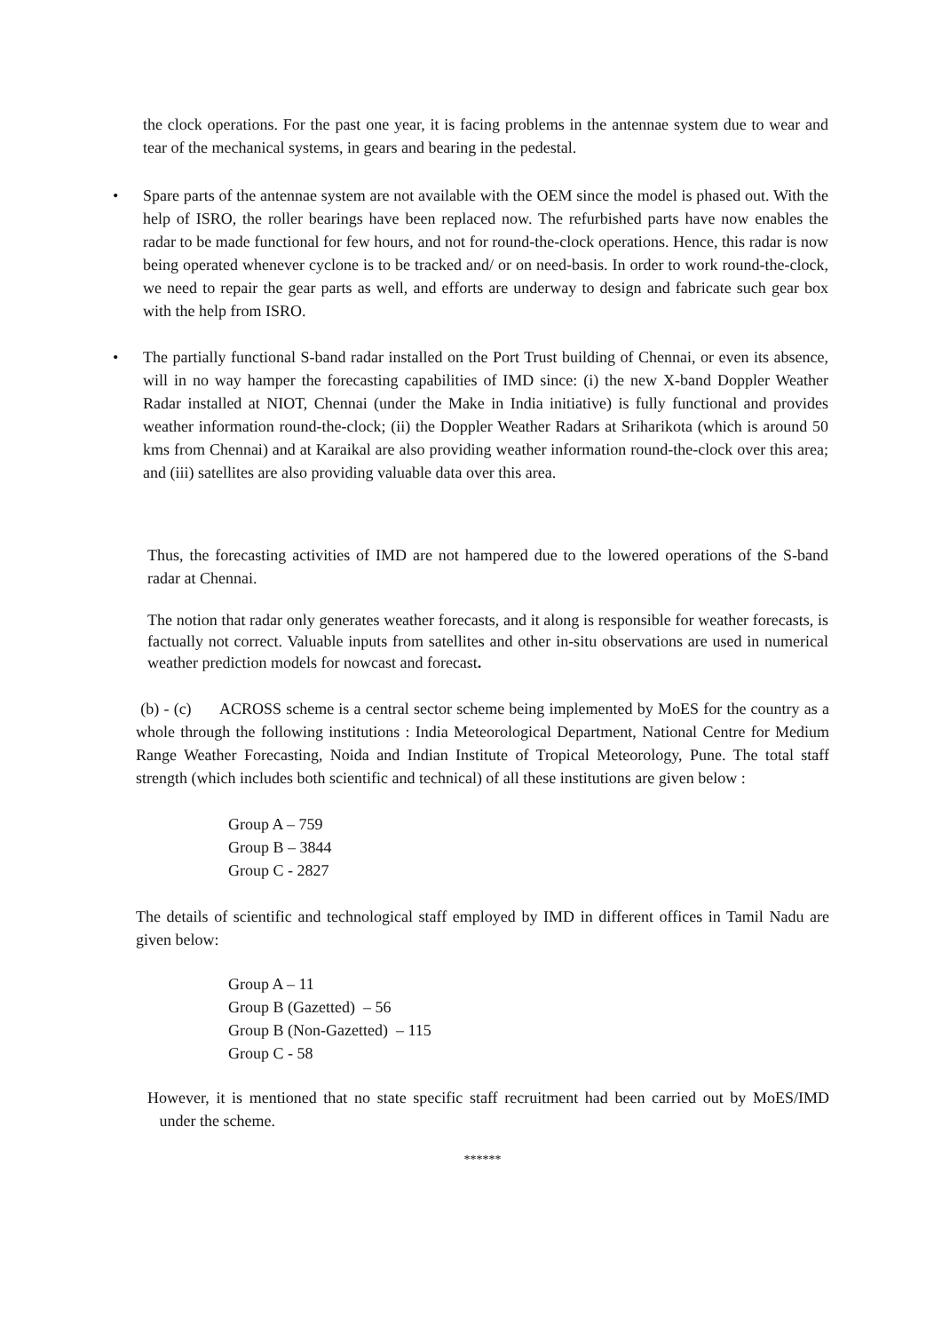the clock operations. For the past one year, it is facing problems in the antennae system due to wear and tear of the mechanical systems, in gears and bearing in the pedestal.
• Spare parts of the antennae system are not available with the OEM since the model is phased out. With the help of ISRO, the roller bearings have been replaced now. The refurbished parts have now enables the radar to be made functional for few hours, and not for round-the-clock operations. Hence, this radar is now being operated whenever cyclone is to be tracked and/ or on need-basis. In order to work round-the-clock, we need to repair the gear parts as well, and efforts are underway to design and fabricate such gear box with the help from ISRO.
• The partially functional S-band radar installed on the Port Trust building of Chennai, or even its absence, will in no way hamper the forecasting capabilities of IMD since: (i) the new X-band Doppler Weather Radar installed at NIOT, Chennai (under the Make in India initiative) is fully functional and provides weather information round-the-clock; (ii) the Doppler Weather Radars at Sriharikota (which is around 50 kms from Chennai) and at Karaikal are also providing weather information round-the-clock over this area; and (iii) satellites are also providing valuable data over this area.
Thus, the forecasting activities of IMD are not hampered due to the lowered operations of the S-band radar at Chennai.
The notion that radar only generates weather forecasts, and it along is responsible for weather forecasts, is factually not correct. Valuable inputs from satellites and other in-situ observations are used in numerical weather prediction models for nowcast and forecast.
(b) - (c) ACROSS scheme is a central sector scheme being implemented by MoES for the country as a whole through the following institutions : India Meteorological Department, National Centre for Medium Range Weather Forecasting, Noida and Indian Institute of Tropical Meteorology, Pune. The total staff strength (which includes both scientific and technical) of all these institutions are given below :
Group A – 759
Group B – 3844
Group C - 2827
The details of scientific and technological staff employed by IMD in different offices in Tamil Nadu are given below:
Group A – 11
Group B (Gazetted) – 56
Group B (Non-Gazetted) – 115
Group C - 58
However, it is mentioned that no state specific staff recruitment had been carried out by MoES/IMD under the scheme.
******